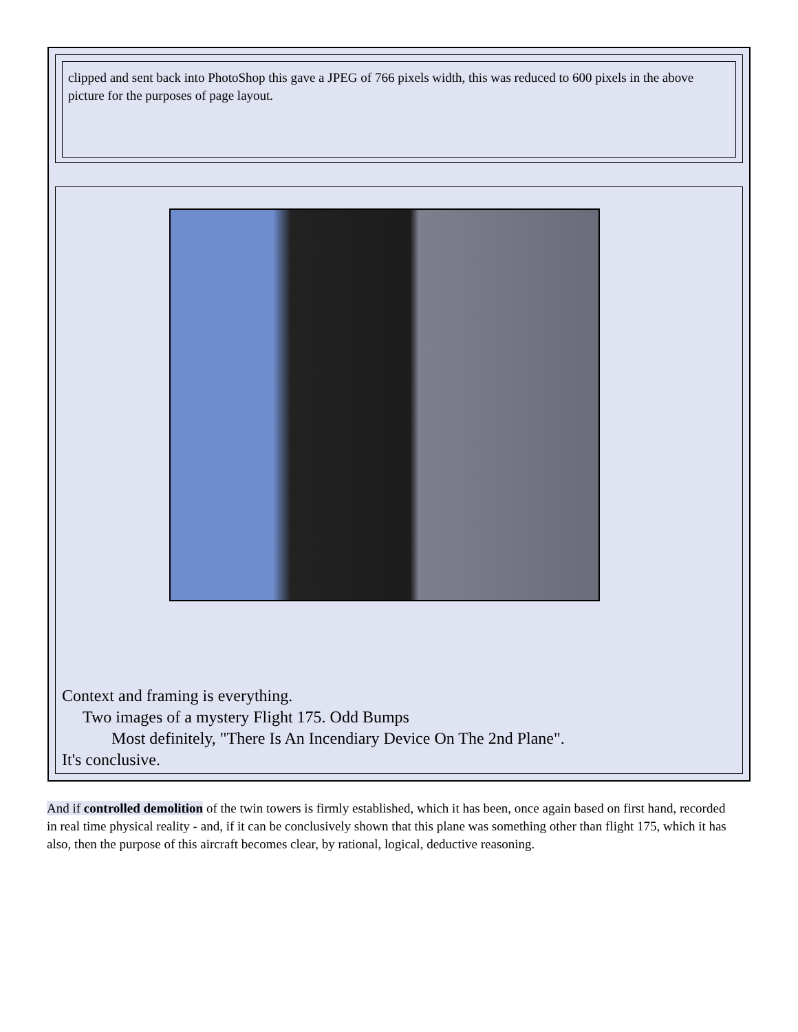clipped and sent back into PhotoShop this gave a JPEG of 766 pixels width, this was reduced to 600 pixels in the above picture for the purposes of page layout.
Context and framing is everything.
Two images of a mystery Flight 175. Odd Bumps
Most definitely, "There Is An Incendiary Device On The 2nd Plane".
It's conclusive.
And if controlled demolition of the twin towers is firmly established, which it has been, once again based on first hand, recorded in real time physical reality - and, if it can be conclusively shown that this plane was something other than flight 175, which it has also, then the purpose of this aircraft becomes clear, by rational, logical, deductive reasoning.